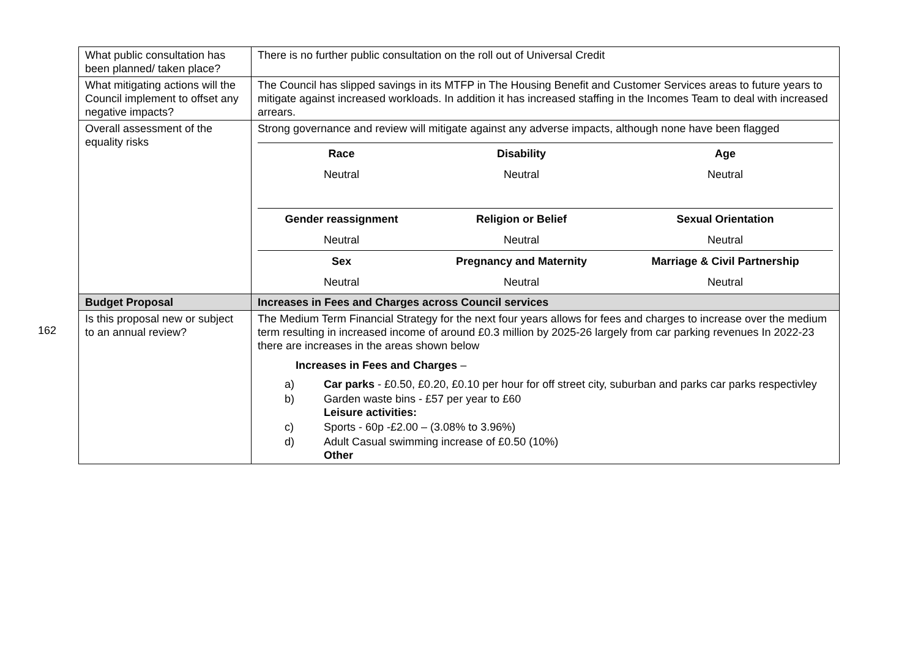162
| What public consultation has been planned/ taken place? | There is no further public consultation on the roll out of Universal Credit |
| What mitigating actions will the Council implement to offset any negative impacts? | The Council has slipped savings in its MTFP in The Housing Benefit and Customer Services areas to future years to mitigate against increased workloads. In addition it has increased staffing in the Incomes Team to deal with increased arrears. |
| Overall assessment of the equality risks | Strong governance and review will mitigate against any adverse impacts, although none have been flagged / Race / Disability / Age / / --- / --- / --- / / Neutral / Neutral / Neutral / / Gender reassignment / Religion or Belief / Sexual Orientation / / Neutral / Neutral / Neutral / / Sex / Pregnancy and Maternity / Marriage & Civil Partnership / / Neutral / Neutral / Neutral / |
| Budget Proposal | Increases in Fees and Charges across Council services |
| Is this proposal new or subject to an annual review? | The Medium Term Financial Strategy for the next four years allows for fees and charges to increase over the medium term resulting in increased income of around £0.3 million by 2025-26 largely from car parking revenues In 2022-23 there are increases in the areas shown below Increases in Fees and Charges – / a) / Car parks - £0.50, £0.20, £0.10 per hour for off street city, suburban and parks car parks respectivley / / b) / Garden waste bins - £57 per year to £60 Leisure activities: / / c) / Sports - 60p -£2.00 – (3.08% to 3.96%) / / d) / Adult Casual swimming increase of £0.50 (10%) Other / |